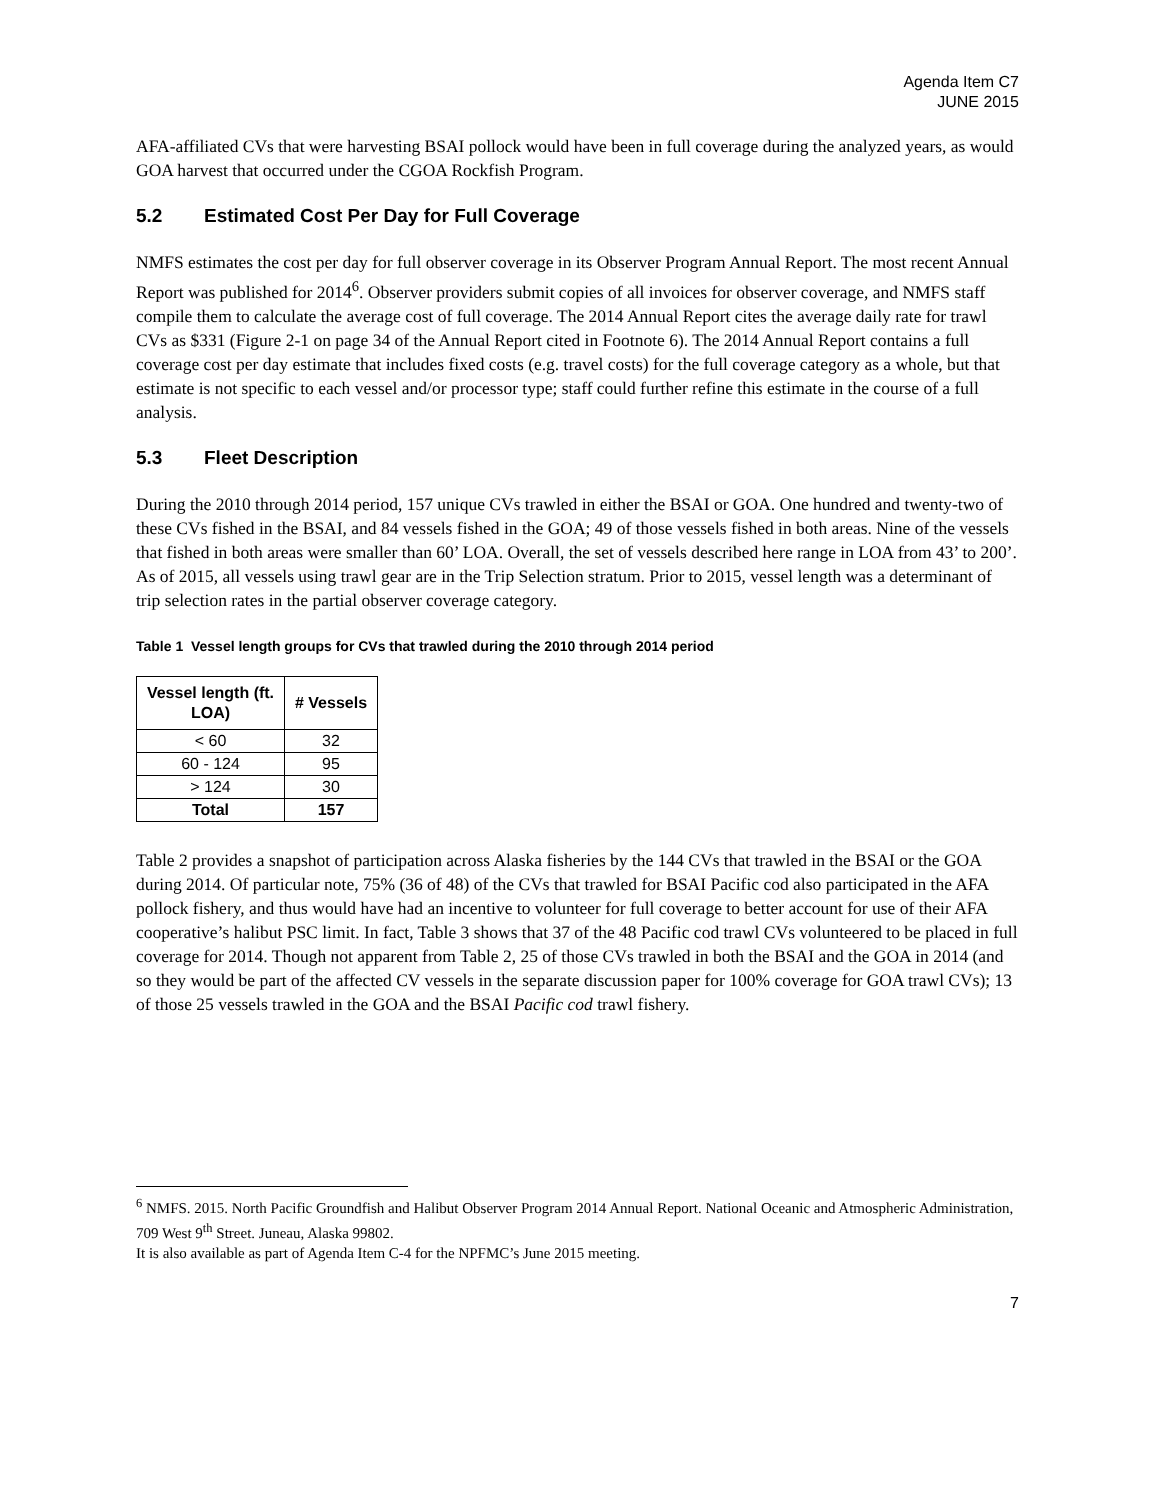Agenda Item C7
JUNE 2015
AFA-affiliated CVs that were harvesting BSAI pollock would have been in full coverage during the analyzed years, as would GOA harvest that occurred under the CGOA Rockfish Program.
5.2 Estimated Cost Per Day for Full Coverage
NMFS estimates the cost per day for full observer coverage in its Observer Program Annual Report. The most recent Annual Report was published for 2014<sup>6</sup>. Observer providers submit copies of all invoices for observer coverage, and NMFS staff compile them to calculate the average cost of full coverage. The 2014 Annual Report cites the average daily rate for trawl CVs as $331 (Figure 2-1 on page 34 of the Annual Report cited in Footnote 6). The 2014 Annual Report contains a full coverage cost per day estimate that includes fixed costs (e.g. travel costs) for the full coverage category as a whole, but that estimate is not specific to each vessel and/or processor type; staff could further refine this estimate in the course of a full analysis.
5.3 Fleet Description
During the 2010 through 2014 period, 157 unique CVs trawled in either the BSAI or GOA. One hundred and twenty-two of these CVs fished in the BSAI, and 84 vessels fished in the GOA; 49 of those vessels fished in both areas. Nine of the vessels that fished in both areas were smaller than 60’ LOA. Overall, the set of vessels described here range in LOA from 43’ to 200’. As of 2015, all vessels using trawl gear are in the Trip Selection stratum. Prior to 2015, vessel length was a determinant of trip selection rates in the partial observer coverage category.
Table 1 Vessel length groups for CVs that trawled during the 2010 through 2014 period
| Vessel length (ft. LOA) | # Vessels |
| --- | --- |
| < 60 | 32 |
| 60 - 124 | 95 |
| > 124 | 30 |
| Total | 157 |
Table 2 provides a snapshot of participation across Alaska fisheries by the 144 CVs that trawled in the BSAI or the GOA during 2014. Of particular note, 75% (36 of 48) of the CVs that trawled for BSAI Pacific cod also participated in the AFA pollock fishery, and thus would have had an incentive to volunteer for full coverage to better account for use of their AFA cooperative’s halibut PSC limit. In fact, Table 3 shows that 37 of the 48 Pacific cod trawl CVs volunteered to be placed in full coverage for 2014. Though not apparent from Table 2, 25 of those CVs trawled in both the BSAI and the GOA in 2014 (and so they would be part of the affected CV vessels in the separate discussion paper for 100% coverage for GOA trawl CVs); 13 of those 25 vessels trawled in the GOA and the BSAI Pacific cod trawl fishery.
<sup>6</sup> NMFS. 2015. North Pacific Groundfish and Halibut Observer Program 2014 Annual Report. National Oceanic and Atmospheric Administration, 709 West 9<sup>th</sup> Street. Juneau, Alaska 99802.
It is also available as part of Agenda Item C-4 for the NPFMC’s June 2015 meeting.
7